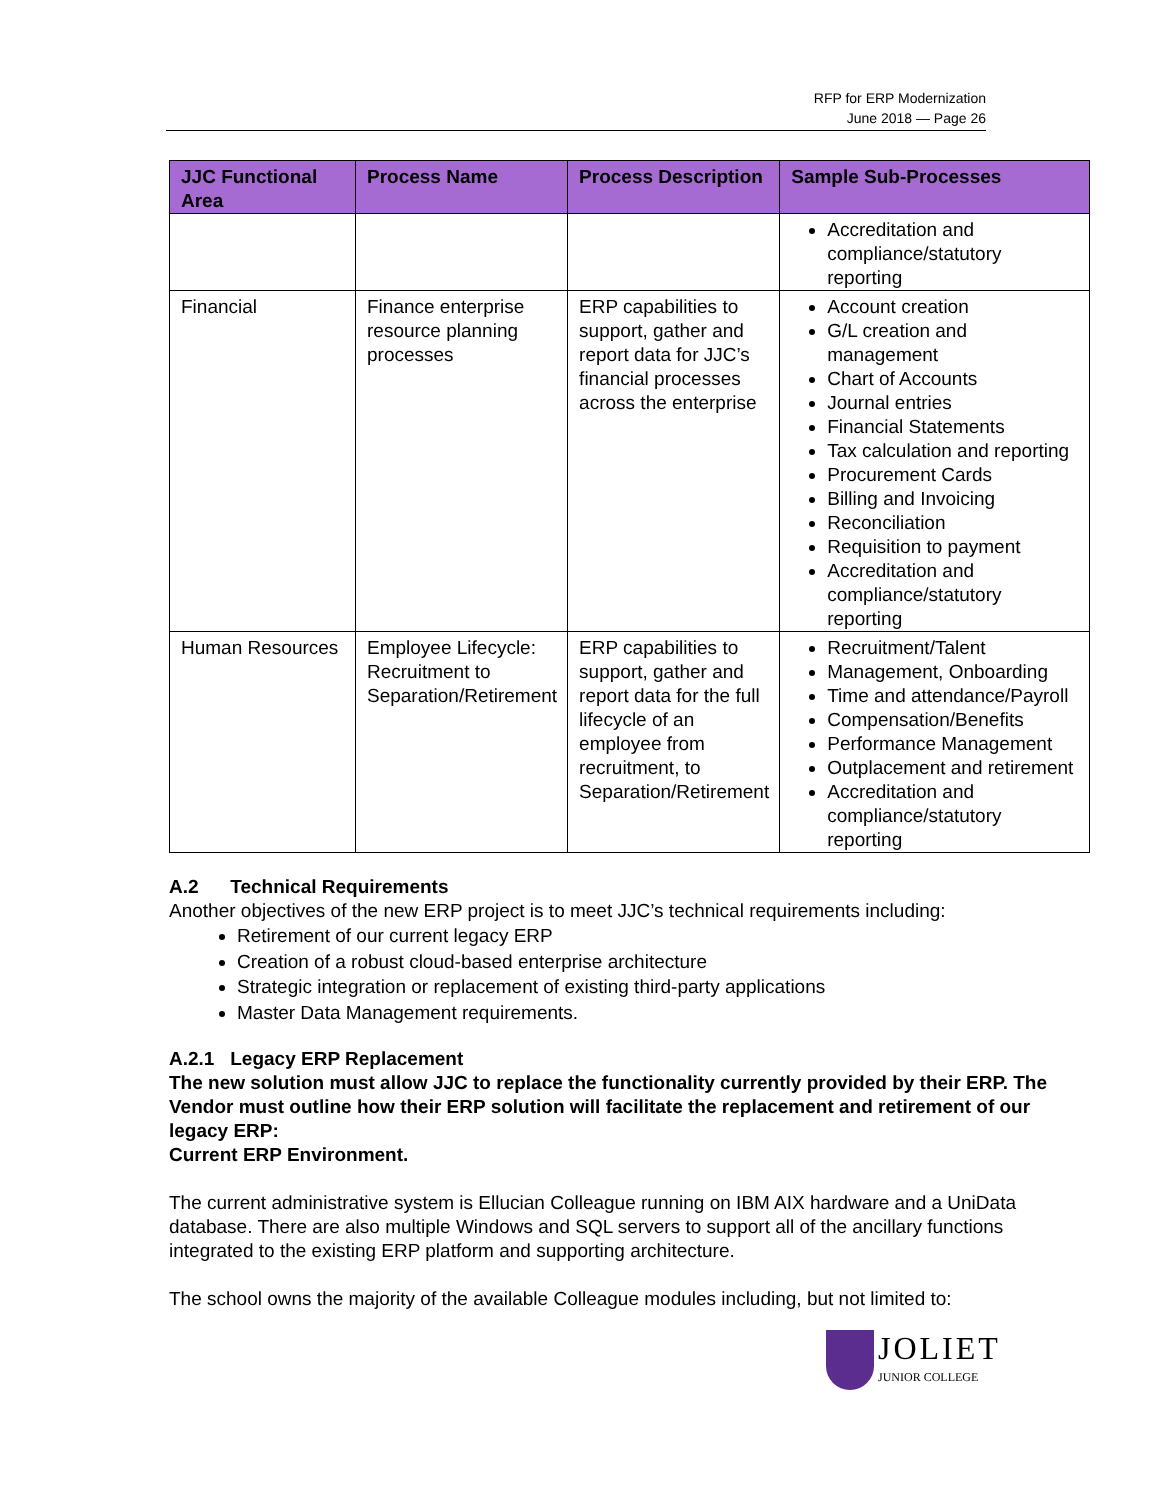RFP for ERP Modernization
June 2018 — Page 26
| JJC Functional Area | Process Name | Process Description | Sample Sub-Processes |
| --- | --- | --- | --- |
| | | | Accreditation and compliance/statutory reporting |
| Financial | Finance enterprise resource planning processes | ERP capabilities to support, gather and report data for JJC’s financial processes across the enterprise | Account creation G/L creation and management Chart of Accounts Journal entries Financial Statements Tax calculation and reporting Procurement Cards Billing and Invoicing Reconciliation Requisition to payment Accreditation and compliance/statutory reporting |
| Human Resources | Employee Lifecycle: Recruitment to Separation/Retirement | ERP capabilities to support, gather and report data for the full lifecycle of an employee from recruitment, to Separation/Retirement | Recruitment/Talent Management, Onboarding Time and attendance/Payroll Compensation/Benefits Performance Management Outplacement and retirement Accreditation and compliance/statutory reporting |
A.2 Technical Requirements
Another objectives of the new ERP project is to meet JJC’s technical requirements including:
Retirement of our current legacy ERP
Creation of a robust cloud-based enterprise architecture
Strategic integration or replacement of existing third-party applications
Master Data Management requirements.
A.2.1 Legacy ERP Replacement
The new solution must allow JJC to replace the functionality currently provided by their ERP. The Vendor must outline how their ERP solution will facilitate the replacement and retirement of our legacy ERP:
Current ERP Environment.
The current administrative system is Ellucian Colleague running on IBM AIX hardware and a UniData database. There are also multiple Windows and SQL servers to support all of the ancillary functions integrated to the existing ERP platform and supporting architecture.
The school owns the majority of the available Colleague modules including, but not limited to:
JOLIET
JUNIOR COLLEGE